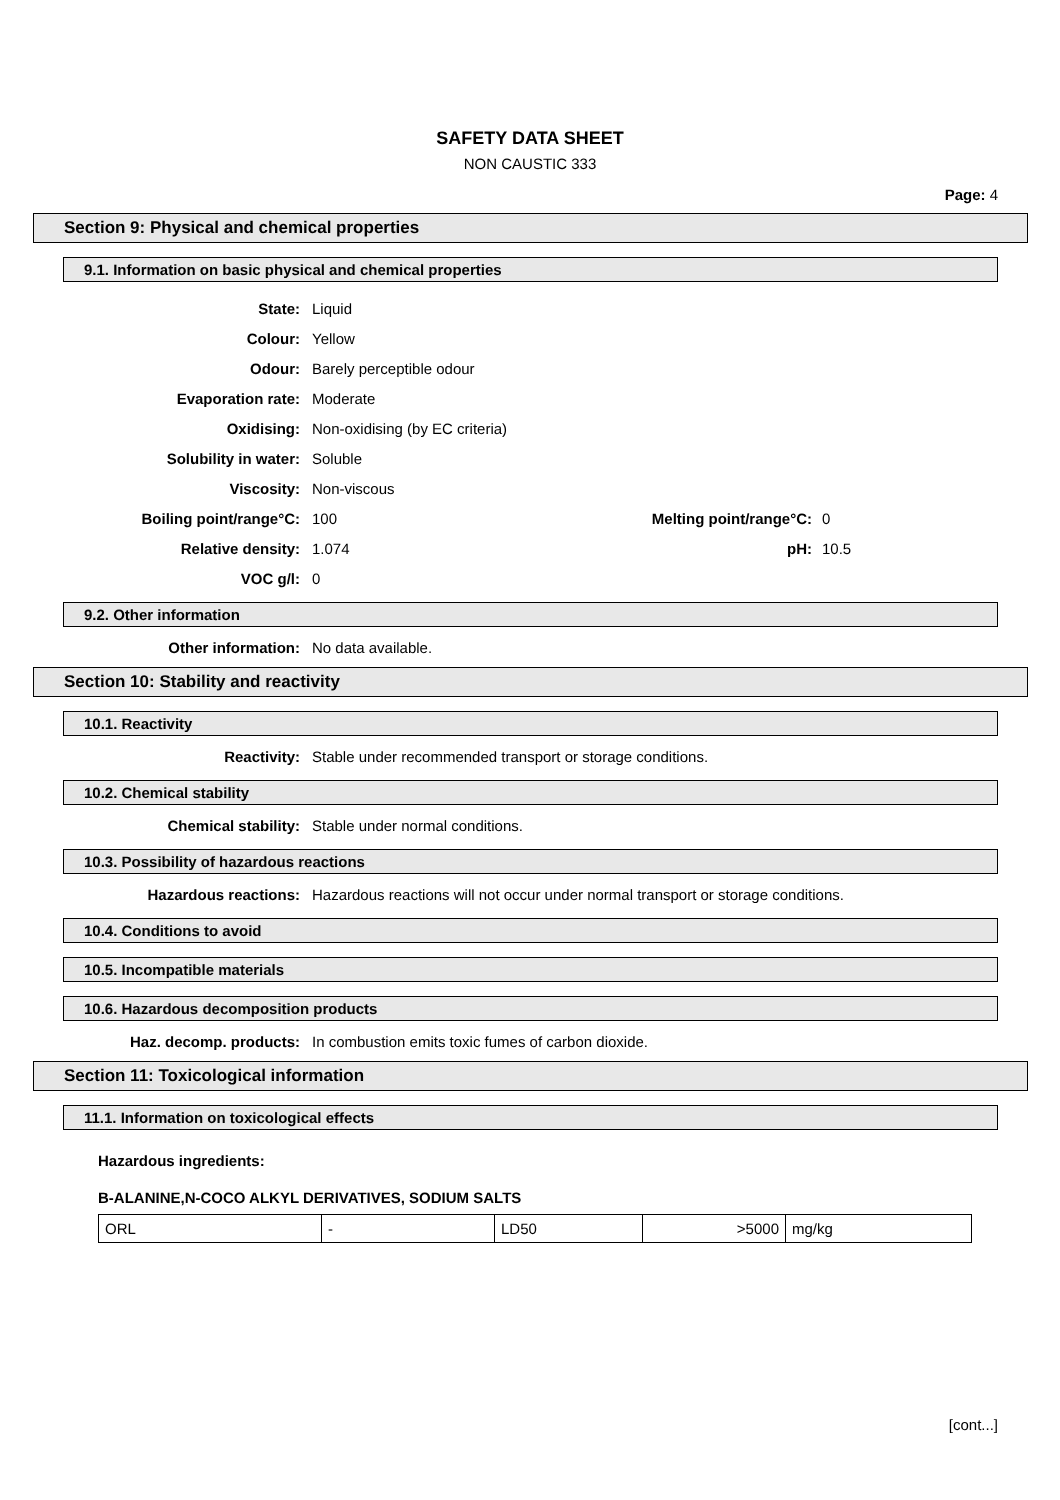SAFETY DATA SHEET
NON CAUSTIC 333
Page: 4
Section 9: Physical and chemical properties
9.1. Information on basic physical and chemical properties
State: Liquid
Colour: Yellow
Odour: Barely perceptible odour
Evaporation rate: Moderate
Oxidising: Non-oxidising (by EC criteria)
Solubility in water: Soluble
Viscosity: Non-viscous
Boiling point/range°C: 100 Melting point/range°C: 0
Relative density: 1.074 pH: 10.5
VOC g/l: 0
9.2. Other information
Other information: No data available.
Section 10: Stability and reactivity
10.1. Reactivity
Reactivity: Stable under recommended transport or storage conditions.
10.2. Chemical stability
Chemical stability: Stable under normal conditions.
10.3. Possibility of hazardous reactions
Hazardous reactions: Hazardous reactions will not occur under normal transport or storage conditions.
10.4. Conditions to avoid
10.5. Incompatible materials
10.6. Hazardous decomposition products
Haz. decomp. products: In combustion emits toxic fumes of carbon dioxide.
Section 11: Toxicological information
11.1. Information on toxicological effects
Hazardous ingredients:
B-ALANINE,N-COCO ALKYL DERIVATIVES, SODIUM SALTS
| ORL | - | LD50 | >5000 | mg/kg |
[cont...]